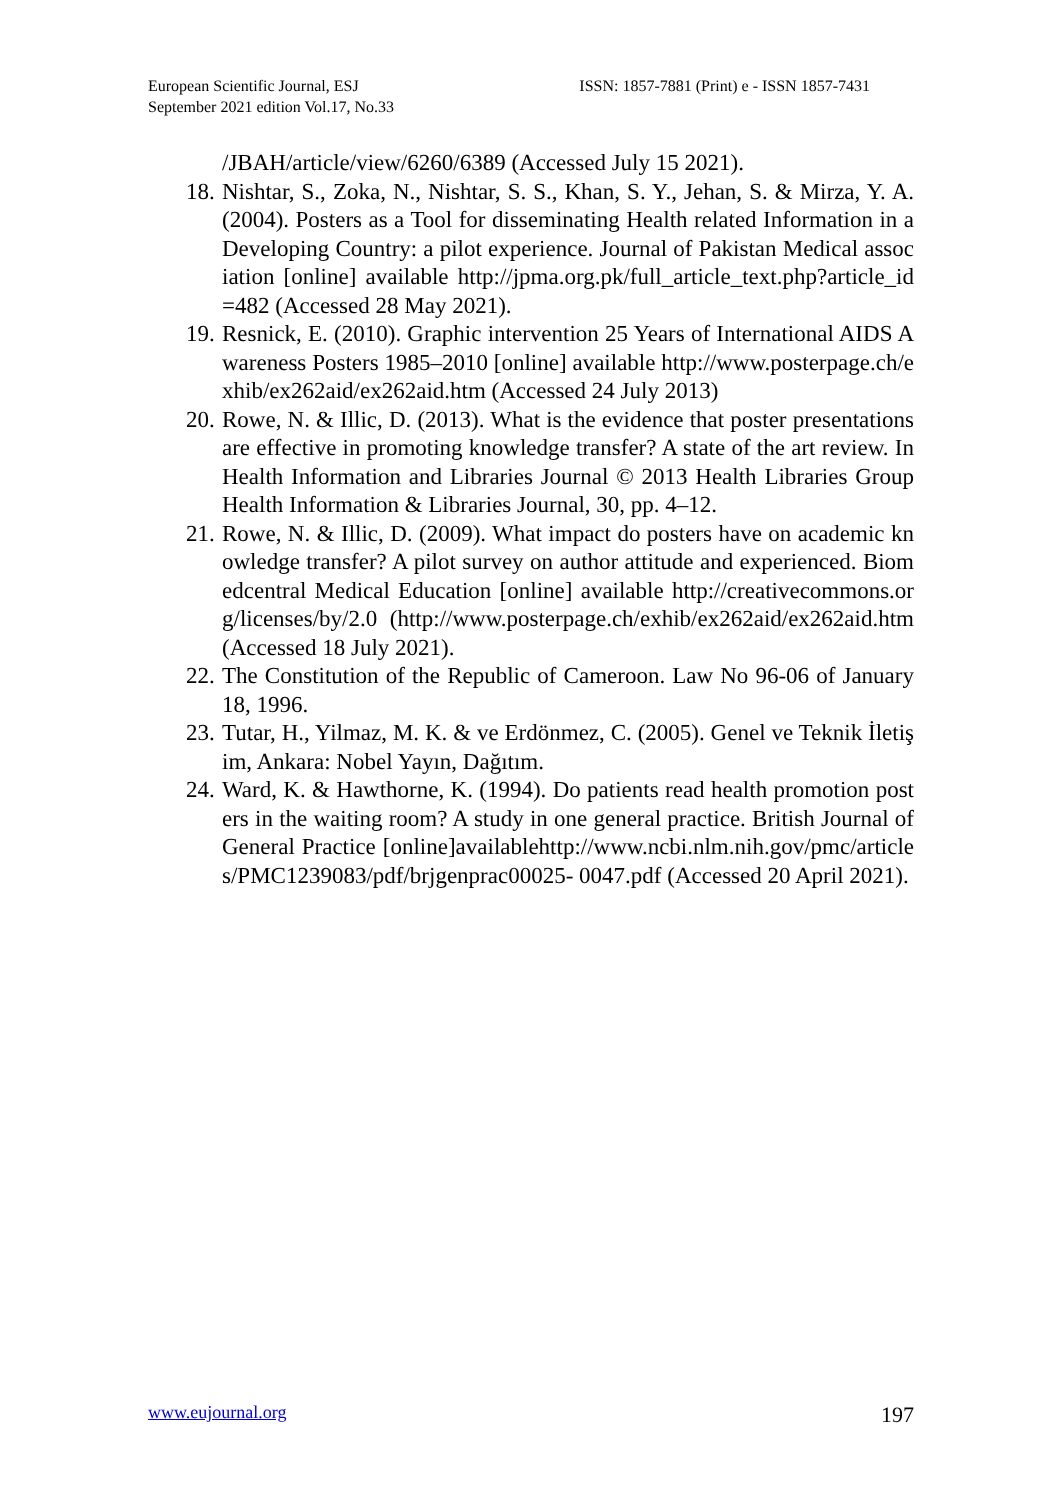European Scientific Journal, ESJ
September 2021 edition Vol.17, No.33
ISSN: 1857-7881 (Print) e - ISSN 1857-7431
/JBAH/article/view/6260/6389 (Accessed July 15 2021).
18.
Nishtar, S., Zoka, N., Nishtar, S. S., Khan, S. Y., Jehan, S. & Mirza, Y. A. (2004). Posters as a Tool for disseminating Health related Information in a Developing Country: a pilot experience. Journal of Pakistan Medical association [online] available http://jpma.org.pk/full_article_text.php?article_id=482 (Accessed 28 May 2021).
19.
Resnick, E. (2010). Graphic intervention 25 Years of International AIDS Awareness Posters 1985–2010 [online] available http://www.posterpage.ch/exhib/ex262aid/ex262aid.htm (Accessed 24 July 2013)
20.
Rowe, N. & Illic, D. (2013). What is the evidence that poster presentations are effective in promoting knowledge transfer? A state of the art review. In Health Information and Libraries Journal © 2013 Health Libraries Group Health Information & Libraries Journal, 30, pp. 4–12.
21.
Rowe, N. & Illic, D. (2009). What impact do posters have on academic knowledge transfer? A pilot survey on author attitude and experienced. Biomedcentral Medical Education [online] available http://creativecommons.org/licenses/by/2.0 (http://www.posterpage.ch/exhib/ex262aid/ex262aid.htm (Accessed 18 July 2021).
22.
The Constitution of the Republic of Cameroon. Law No 96-06 of January 18, 1996.
23.
Tutar, H., Yilmaz, M. K. & ve Erdönmez, C. (2005). Genel ve Teknik İletişim, Ankara: Nobel Yayın, Dağıtım.
24.
Ward, K. & Hawthorne, K. (1994). Do patients read health promotion posters in the waiting room? A study in one general practice. British Journal of General Practice [online]availablehttp://www.ncbi.nlm.nih.gov/pmc/articles/PMC1239083/pdf/brjgenprac00025- 0047.pdf (Accessed 20 April 2021).
www.eujournal.org 197